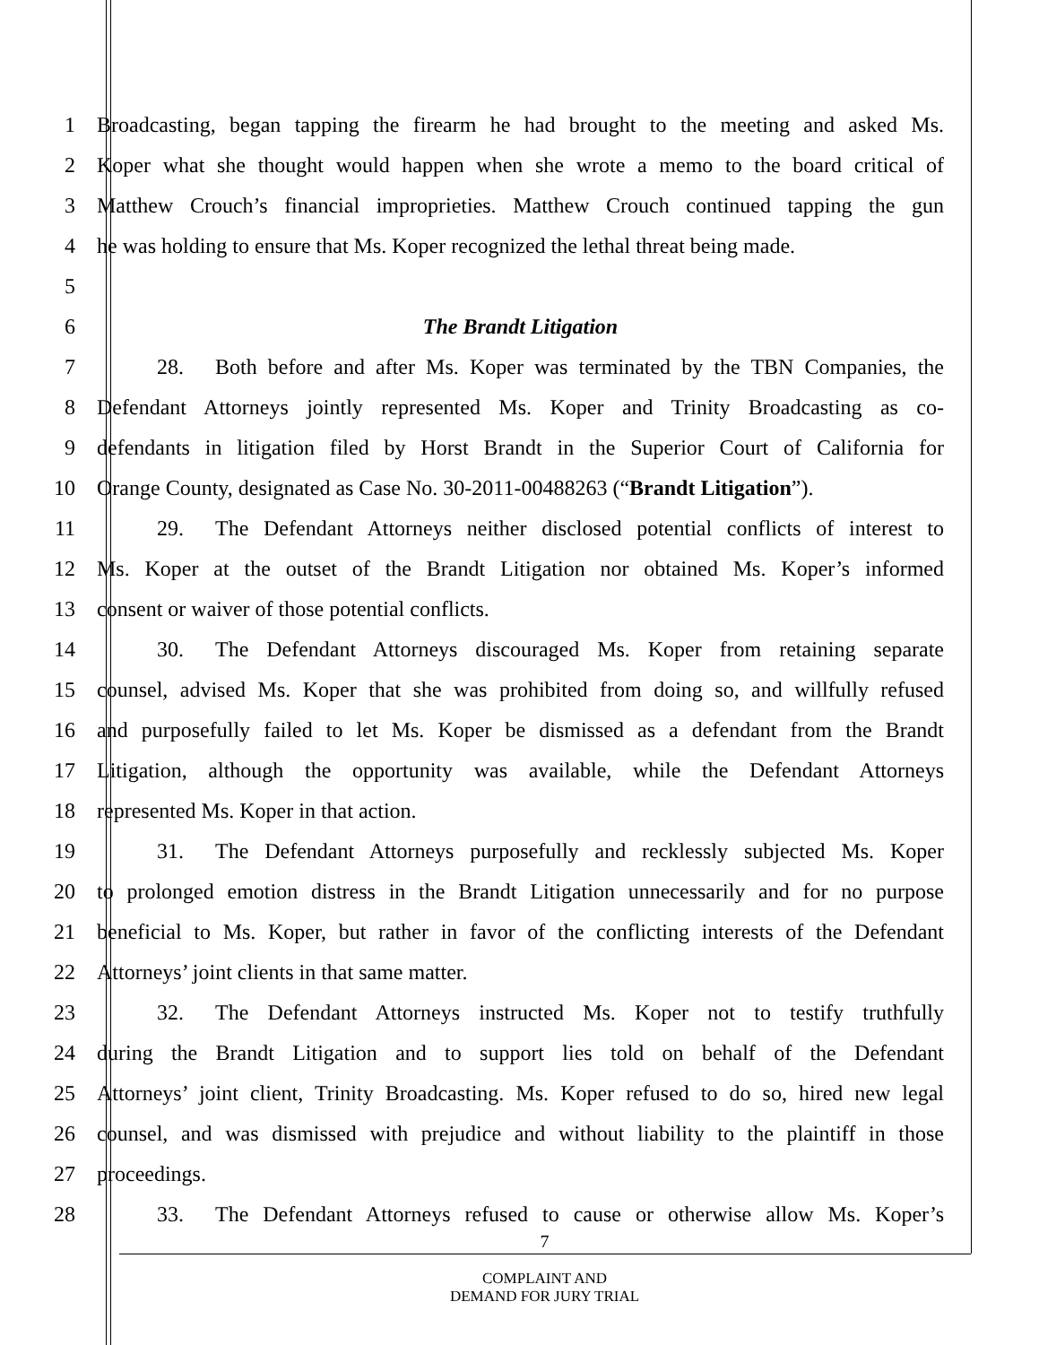1 Broadcasting, began tapping the firearm he had brought to the meeting and asked Ms.
2 Koper what she thought would happen when she wrote a memo to the board critical of
3 Matthew Crouch’s financial improprieties. Matthew Crouch continued tapping the gun
4 he was holding to ensure that Ms. Koper recognized the lethal threat being made.
5
6 The Brandt Litigation
7 28. Both before and after Ms. Koper was terminated by the TBN Companies, the
8 Defendant Attorneys jointly represented Ms. Koper and Trinity Broadcasting as co-
9 defendants in litigation filed by Horst Brandt in the Superior Court of California for
10 Orange County, designated as Case No. 30-2011-00488263 (“Brandt Litigation”).
11 29. The Defendant Attorneys neither disclosed potential conflicts of interest to
12 Ms. Koper at the outset of the Brandt Litigation nor obtained Ms. Koper’s informed
13 consent or waiver of those potential conflicts.
14 30. The Defendant Attorneys discouraged Ms. Koper from retaining separate
15 counsel, advised Ms. Koper that she was prohibited from doing so, and willfully refused
16 and purposefully failed to let Ms. Koper be dismissed as a defendant from the Brandt
17 Litigation, although the opportunity was available, while the Defendant Attorneys
18 represented Ms. Koper in that action.
19 31. The Defendant Attorneys purposefully and recklessly subjected Ms. Koper
20 to prolonged emotion distress in the Brandt Litigation unnecessarily and for no purpose
21 beneficial to Ms. Koper, but rather in favor of the conflicting interests of the Defendant
22 Attorneys’ joint clients in that same matter.
23 32. The Defendant Attorneys instructed Ms. Koper not to testify truthfully
24 during the Brandt Litigation and to support lies told on behalf of the Defendant
25 Attorneys’ joint client, Trinity Broadcasting. Ms. Koper refused to do so, hired new legal
26 counsel, and was dismissed with prejudice and without liability to the plaintiff in those
27 proceedings.
28 33. The Defendant Attorneys refused to cause or otherwise allow Ms. Koper’s
7
COMPLAINT AND
DEMAND FOR JURY TRIAL